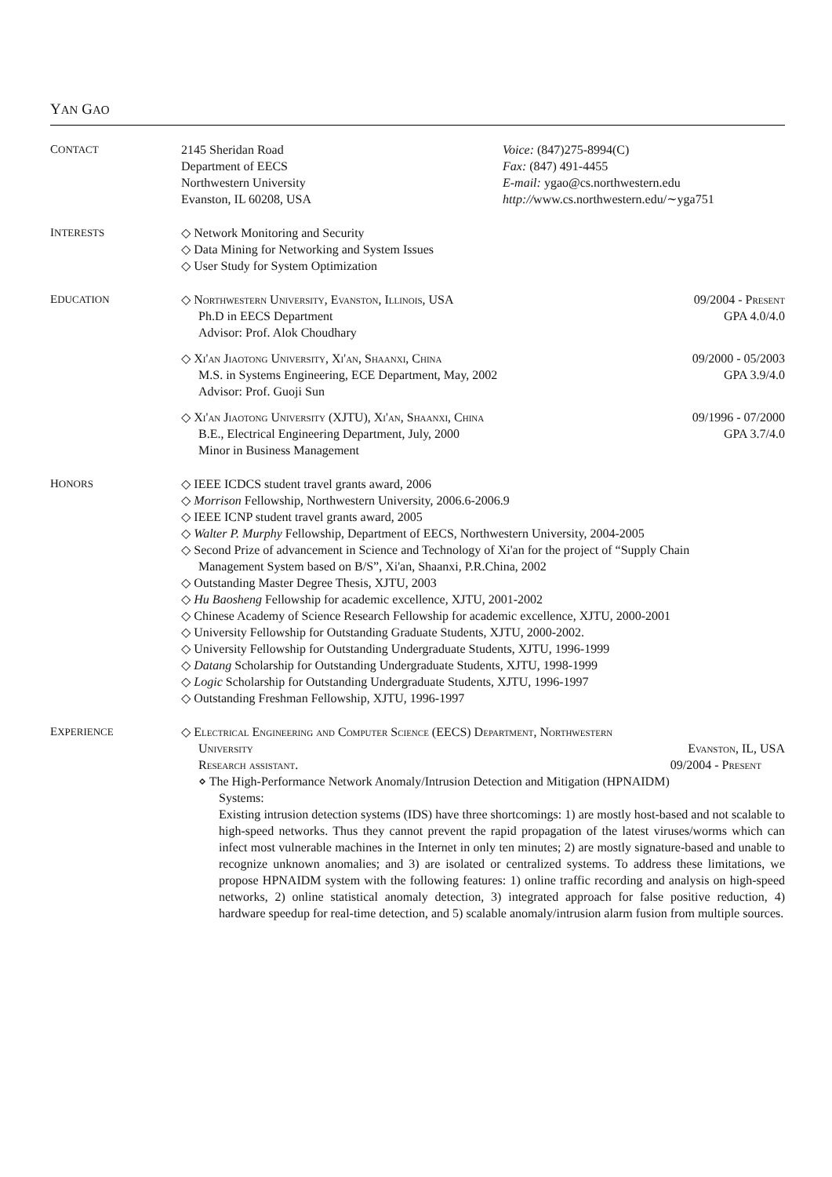YAN GAO
CONTACT
2145 Sheridan Road
Department of EECS
Northwestern University
Evanston, IL 60208, USA
Voice: (847)275-8994(C)
Fax: (847) 491-4455
E-mail: ygao@cs.northwestern.edu
http://www.cs.northwestern.edu/∼yga751
INTERESTS
◇ Network Monitoring and Security
◇ Data Mining for Networking and System Issues
◇ User Study for System Optimization
EDUCATION
◇ Northwestern University, Evanston, Illinois, USA 09/2004 - Present
Ph.D in EECS Department GPA 4.0/4.0
Advisor: Prof. Alok Choudhary
◇ Xi'an Jiaotong University, Xi'an, Shaanxi, China 09/2000 - 05/2003
M.S. in Systems Engineering, ECE Department, May, 2002 GPA 3.9/4.0
Advisor: Prof. Guoji Sun
◇ Xi'an Jiaotong University (XJTU), Xi'an, Shaanxi, China 09/1996 - 07/2000
B.E., Electrical Engineering Department, July, 2000 GPA 3.7/4.0
Minor in Business Management
HONORS
◇ IEEE ICDCS student travel grants award, 2006
◇ Morrison Fellowship, Northwestern University, 2006.6-2006.9
◇ IEEE ICNP student travel grants award, 2005
◇ Walter P. Murphy Fellowship, Department of EECS, Northwestern University, 2004-2005
◇ Second Prize of advancement in Science and Technology of Xi'an for the project of “Supply Chain
Management System based on B/S”, Xi'an, Shaanxi, P.R.China, 2002
◇ Outstanding Master Degree Thesis, XJTU, 2003
◇ Hu Baosheng Fellowship for academic excellence, XJTU, 2001-2002
◇ Chinese Academy of Science Research Fellowship for academic excellence, XJTU, 2000-2001
◇ University Fellowship for Outstanding Graduate Students, XJTU, 2000-2002.
◇ University Fellowship for Outstanding Undergraduate Students, XJTU, 1996-1999
◇ Datang Scholarship for Outstanding Undergraduate Students, XJTU, 1998-1999
◇ Logic Scholarship for Outstanding Undergraduate Students, XJTU, 1996-1997
◇ Outstanding Freshman Fellowship, XJTU, 1996-1997
EXPERIENCE
◇ Electrical Engineering and Computer Science (EECS) Department, Northwestern
University Evanston, IL, USA
Research assistant. 09/2004 - Present
⋄ The High-Performance Network Anomaly/Intrusion Detection and Mitigation (HPNAIDM)
Systems:
Existing intrusion detection systems (IDS) have three shortcomings: 1) are mostly host-based and not scalable to high-speed networks. Thus they cannot prevent the rapid propagation of the latest viruses/worms which can infect most vulnerable machines in the Internet in only ten minutes; 2) are mostly signature-based and unable to recognize unknown anomalies; and 3) are isolated or centralized systems. To address these limitations, we propose HPNAIDM system with the following features: 1) online traffic recording and analysis on high-speed networks, 2) online statistical anomaly detection, 3) integrated approach for false positive reduction, 4) hardware speedup for real-time detection, and 5) scalable anomaly/intrusion alarm fusion from multiple sources.